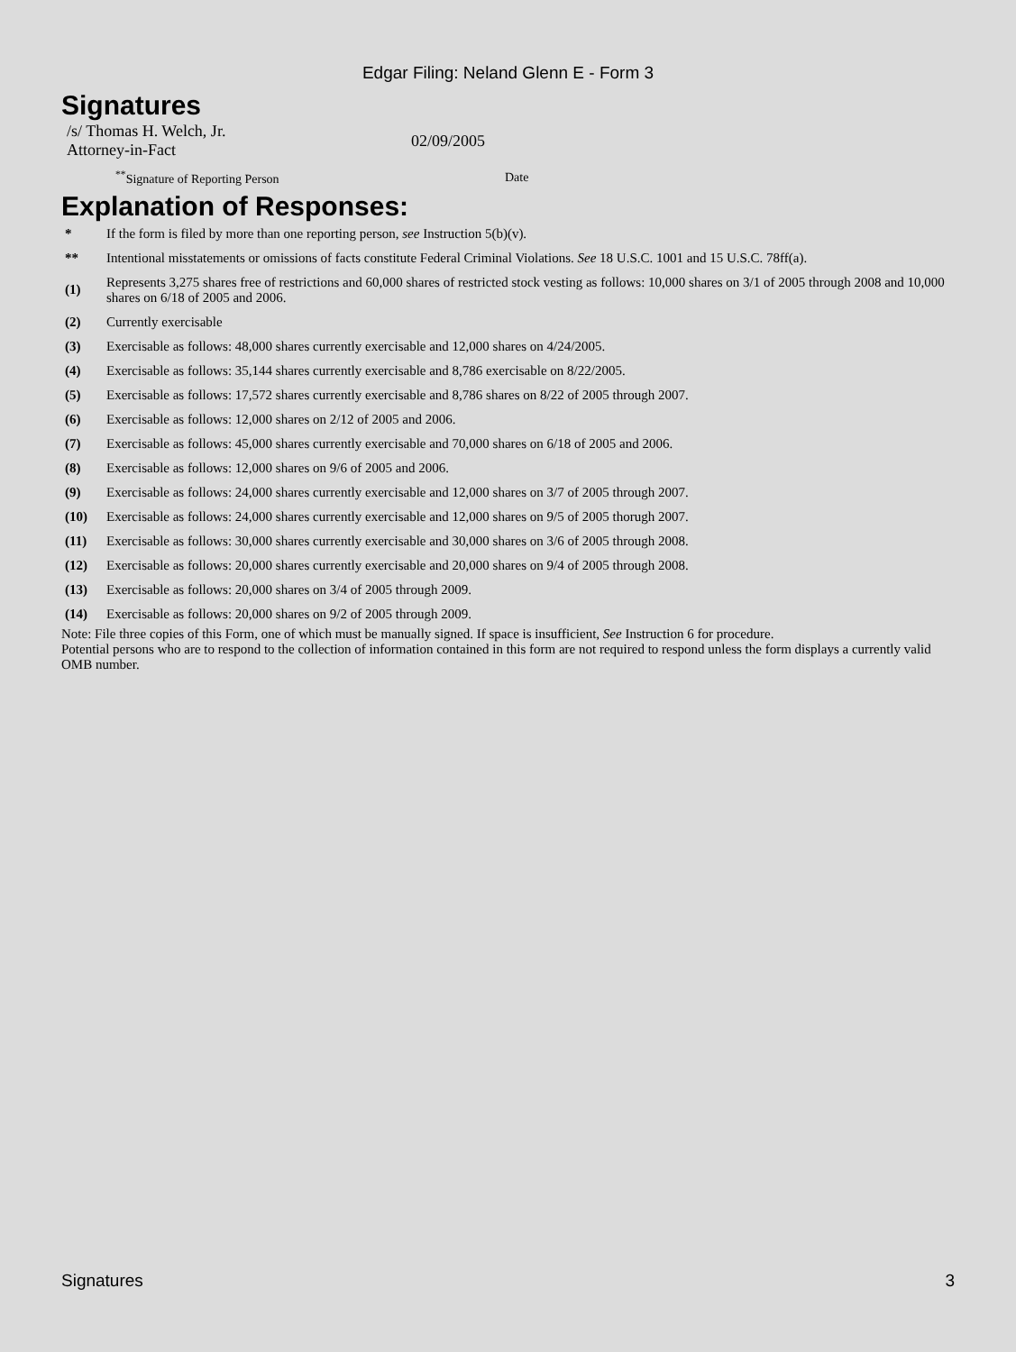Edgar Filing: Neland Glenn E - Form 3
Signatures
| /s/ Thomas H. Welch, Jr. Attorney-in-Fact | 02/09/2005 |
| <sup>**</sup> Signature of Reporting Person | Date |
Explanation of Responses:
| * | If the form is filed by more than one reporting person, see Instruction 5(b)(v). |
| ** | Intentional misstatements or omissions of facts constitute Federal Criminal Violations. See 18 U.S.C. 1001 and 15 U.S.C. 78ff(a). |
| (1) | Represents 3,275 shares free of restrictions and 60,000 shares of restricted stock vesting as follows: 10,000 shares on 3/1 of 2005 through 2008 and 10,000 shares on 6/18 of 2005 and 2006. |
| (2) | Currently exercisable |
| (3) | Exercisable as follows: 48,000 shares currently exercisable and 12,000 shares on 4/24/2005. |
| (4) | Exercisable as follows: 35,144 shares currently exercisable and 8,786 exercisable on 8/22/2005. |
| (5) | Exercisable as follows: 17,572 shares currently exercisable and 8,786 shares on 8/22 of 2005 through 2007. |
| (6) | Exercisable as follows: 12,000 shares on 2/12 of 2005 and 2006. |
| (7) | Exercisable as follows: 45,000 shares currently exercisable and 70,000 shares on 6/18 of 2005 and 2006. |
| (8) | Exercisable as follows: 12,000 shares on 9/6 of 2005 and 2006. |
| (9) | Exercisable as follows: 24,000 shares currently exercisable and 12,000 shares on 3/7 of 2005 through 2007. |
| (10) | Exercisable as follows: 24,000 shares currently exercisable and 12,000 shares on 9/5 of 2005 thorugh 2007. |
| (11) | Exercisable as follows: 30,000 shares currently exercisable and 30,000 shares on 3/6 of 2005 through 2008. |
| (12) | Exercisable as follows: 20,000 shares currently exercisable and 20,000 shares on 9/4 of 2005 through 2008. |
| (13) | Exercisable as follows: 20,000 shares on 3/4 of 2005 through 2009. |
| (14) | Exercisable as follows: 20,000 shares on 9/2 of 2005 through 2009. |
Note: File three copies of this Form, one of which must be manually signed. If space is insufficient, See Instruction 6 for procedure.
Potential persons who are to respond to the collection of information contained in this form are not required to respond unless the form displays a currently valid OMB number.
Signatures 3